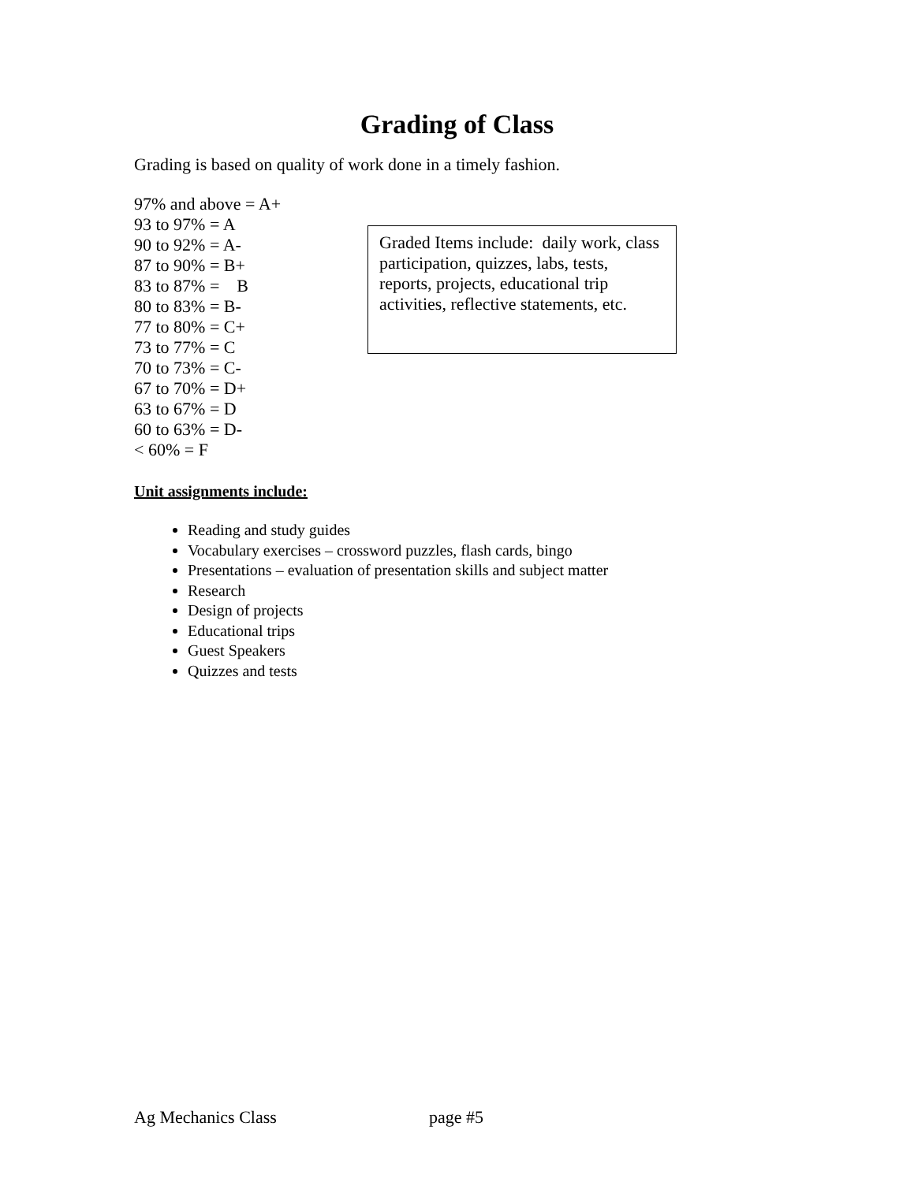Grading of Class
Grading is based on quality of work done in a timely fashion.
97% and above = A+
93 to 97% = A
90 to 92% = A-
87 to 90% = B+
83 to 87% = B
80 to 83% = B-
77 to 80% = C+
73 to 77% = C
70 to 73% = C-
67 to 70% = D+
63 to 67% = D
60 to 63% = D-
< 60% = F
Graded Items include: daily work, class participation, quizzes, labs, tests, reports, projects, educational trip activities, reflective statements, etc.
Unit assignments include:
Reading and study guides
Vocabulary exercises – crossword puzzles, flash cards, bingo
Presentations – evaluation of presentation skills and subject matter
Research
Design of projects
Educational trips
Guest Speakers
Quizzes and tests
Ag Mechanics Class page #5